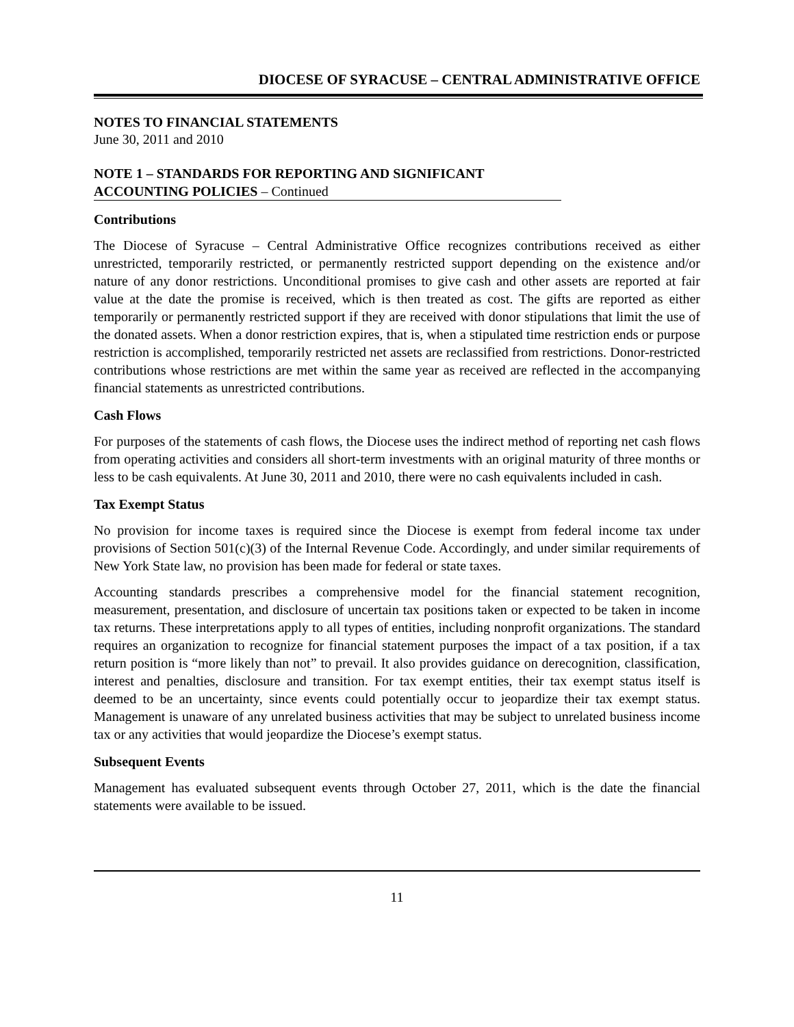DIOCESE OF SYRACUSE – CENTRAL ADMINISTRATIVE OFFICE
NOTES TO FINANCIAL STATEMENTS
June 30, 2011 and 2010
NOTE 1 – STANDARDS FOR REPORTING AND SIGNIFICANT
ACCOUNTING POLICIES – Continued
Contributions
The Diocese of Syracuse – Central Administrative Office recognizes contributions received as either unrestricted, temporarily restricted, or permanently restricted support depending on the existence and/or nature of any donor restrictions. Unconditional promises to give cash and other assets are reported at fair value at the date the promise is received, which is then treated as cost. The gifts are reported as either temporarily or permanently restricted support if they are received with donor stipulations that limit the use of the donated assets. When a donor restriction expires, that is, when a stipulated time restriction ends or purpose restriction is accomplished, temporarily restricted net assets are reclassified from restrictions. Donor-restricted contributions whose restrictions are met within the same year as received are reflected in the accompanying financial statements as unrestricted contributions.
Cash Flows
For purposes of the statements of cash flows, the Diocese uses the indirect method of reporting net cash flows from operating activities and considers all short-term investments with an original maturity of three months or less to be cash equivalents. At June 30, 2011 and 2010, there were no cash equivalents included in cash.
Tax Exempt Status
No provision for income taxes is required since the Diocese is exempt from federal income tax under provisions of Section 501(c)(3) of the Internal Revenue Code. Accordingly, and under similar requirements of New York State law, no provision has been made for federal or state taxes.
Accounting standards prescribes a comprehensive model for the financial statement recognition, measurement, presentation, and disclosure of uncertain tax positions taken or expected to be taken in income tax returns. These interpretations apply to all types of entities, including nonprofit organizations. The standard requires an organization to recognize for financial statement purposes the impact of a tax position, if a tax return position is “more likely than not” to prevail. It also provides guidance on derecognition, classification, interest and penalties, disclosure and transition. For tax exempt entities, their tax exempt status itself is deemed to be an uncertainty, since events could potentially occur to jeopardize their tax exempt status. Management is unaware of any unrelated business activities that may be subject to unrelated business income tax or any activities that would jeopardize the Diocese’s exempt status.
Subsequent Events
Management has evaluated subsequent events through October 27, 2011, which is the date the financial statements were available to be issued.
11